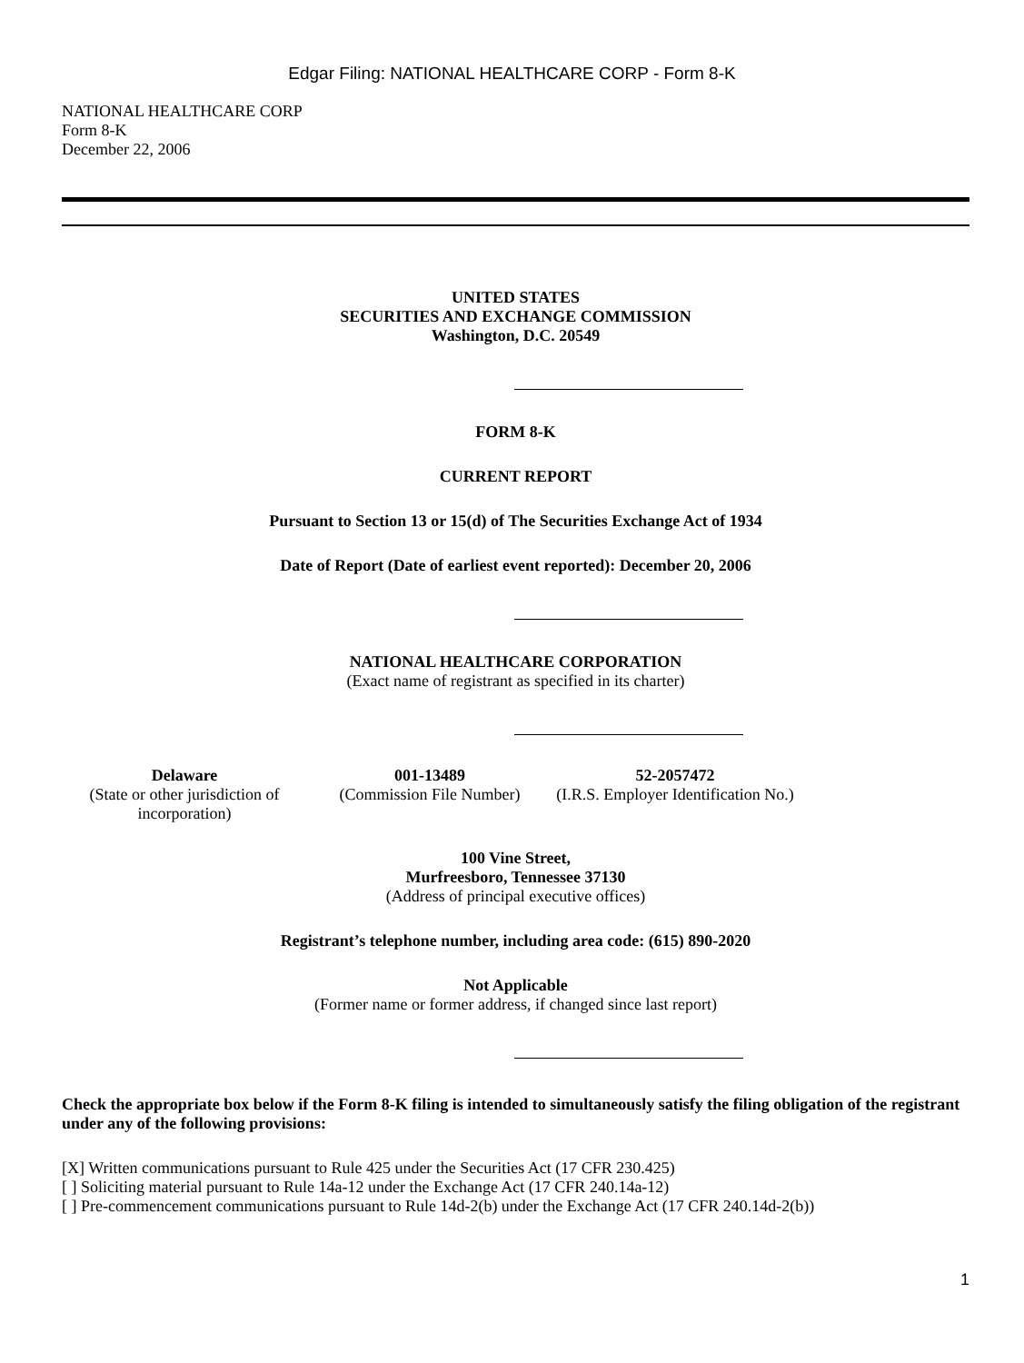Edgar Filing: NATIONAL HEALTHCARE CORP - Form 8-K
NATIONAL HEALTHCARE CORP
Form 8-K
December 22, 2006
UNITED STATES
SECURITIES AND EXCHANGE COMMISSION
Washington, D.C. 20549
FORM 8-K
CURRENT REPORT
Pursuant to Section 13 or 15(d) of The Securities Exchange Act of 1934
Date of Report (Date of earliest event reported): December 20, 2006
NATIONAL HEALTHCARE CORPORATION
(Exact name of registrant as specified in its charter)
Delaware
(State or other jurisdiction of incorporation)
001-13489
(Commission File Number)
52-2057472
(I.R.S. Employer Identification No.)
100 Vine Street,
Murfreesboro, Tennessee 37130
(Address of principal executive offices)
Registrant’s telephone number, including area code: (615) 890-2020
Not Applicable
(Former name or former address, if changed since last report)
Check the appropriate box below if the Form 8-K filing is intended to simultaneously satisfy the filing obligation of the registrant under any of the following provisions:
[X] Written communications pursuant to Rule 425 under the Securities Act (17 CFR 230.425)
[ ] Soliciting material pursuant to Rule 14a-12 under the Exchange Act (17 CFR 240.14a-12)
[ ] Pre-commencement communications pursuant to Rule 14d-2(b) under the Exchange Act (17 CFR 240.14d-2(b))
1